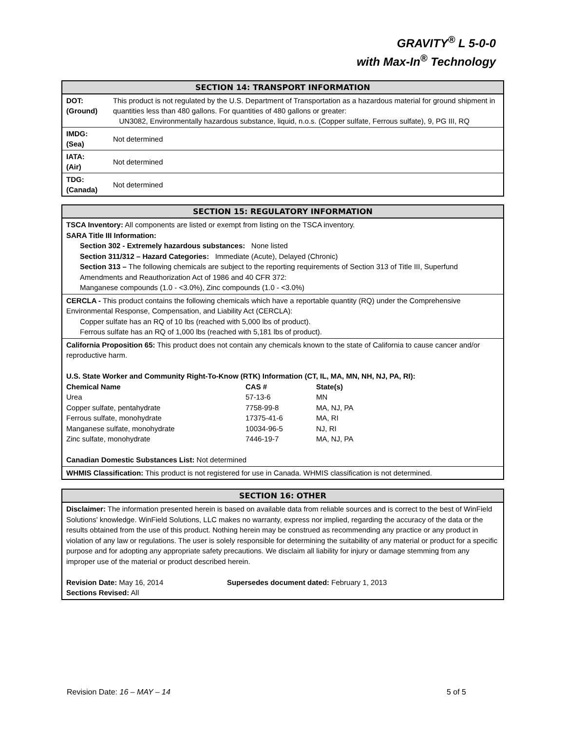GRAVITY<sup>®</sup> L 5-0-0
with Max-In<sup>®</sup> Technology
SECTION 14: TRANSPORT INFORMATION
| DOT: (Ground) | This product is not regulated by the U.S. Department of Transportation as a hazardous material for ground shipment in quantities less than 480 gallons. For quantities of 480 gallons or greater: UN3082, Environmentally hazardous substance, liquid, n.o.s. (Copper sulfate, Ferrous sulfate), 9, PG III, RQ |
| IMDG: (Sea) | Not determined |
| IATA: (Air) | Not determined |
| TDG: (Canada) | Not determined |
SECTION 15: REGULATORY INFORMATION
TSCA Inventory: All components are listed or exempt from listing on the TSCA inventory.
SARA Title III Information:
Section 302 - Extremely hazardous substances: None listed
Section 311/312 – Hazard Categories: Immediate (Acute), Delayed (Chronic)
Section 313 – The following chemicals are subject to the reporting requirements of Section 313 of Title III, Superfund Amendments and Reauthorization Act of 1986 and 40 CFR 372:
Manganese compounds (1.0 - <3.0%), Zinc compounds (1.0 - <3.0%)
CERCLA - This product contains the following chemicals which have a reportable quantity (RQ) under the Comprehensive Environmental Response, Compensation, and Liability Act (CERCLA):
Copper sulfate has an RQ of 10 lbs (reached with 5,000 lbs of product).
Ferrous sulfate has an RQ of 1,000 lbs (reached with 5,181 lbs of product).
California Proposition 65: This product does not contain any chemicals known to the state of California to cause cancer and/or reproductive harm.
U.S. State Worker and Community Right-To-Know (RTK) Information (CT, IL, MA, MN, NH, NJ, PA, RI):
| Chemical Name | CAS # | State(s) |
| Urea | 57-13-6 | MN |
| Copper sulfate, pentahydrate | 7758-99-8 | MA, NJ, PA |
| Ferrous sulfate, monohydrate | 17375-41-6 | MA, RI |
| Manganese sulfate, monohydrate | 10034-96-5 | NJ, RI |
| Zinc sulfate, monohydrate | 7446-19-7 | MA, NJ, PA |
Canadian Domestic Substances List: Not determined
WHMIS Classification: This product is not registered for use in Canada. WHMIS classification is not determined.
SECTION 16: OTHER
Disclaimer: The information presented herein is based on available data from reliable sources and is correct to the best of WinField Solutions' knowledge. WinField Solutions, LLC makes no warranty, express nor implied, regarding the accuracy of the data or the results obtained from the use of this product. Nothing herein may be construed as recommending any practice or any product in violation of any law or regulations. The user is solely responsible for determining the suitability of any material or product for a specific purpose and for adopting any appropriate safety precautions. We disclaim all liability for injury or damage stemming from any improper use of the material or product described herein.
Revision Date: May 16, 2014 Supersedes document dated: February 1, 2013
Sections Revised: All
Revision Date: 16 – MAY – 14 5 of 5